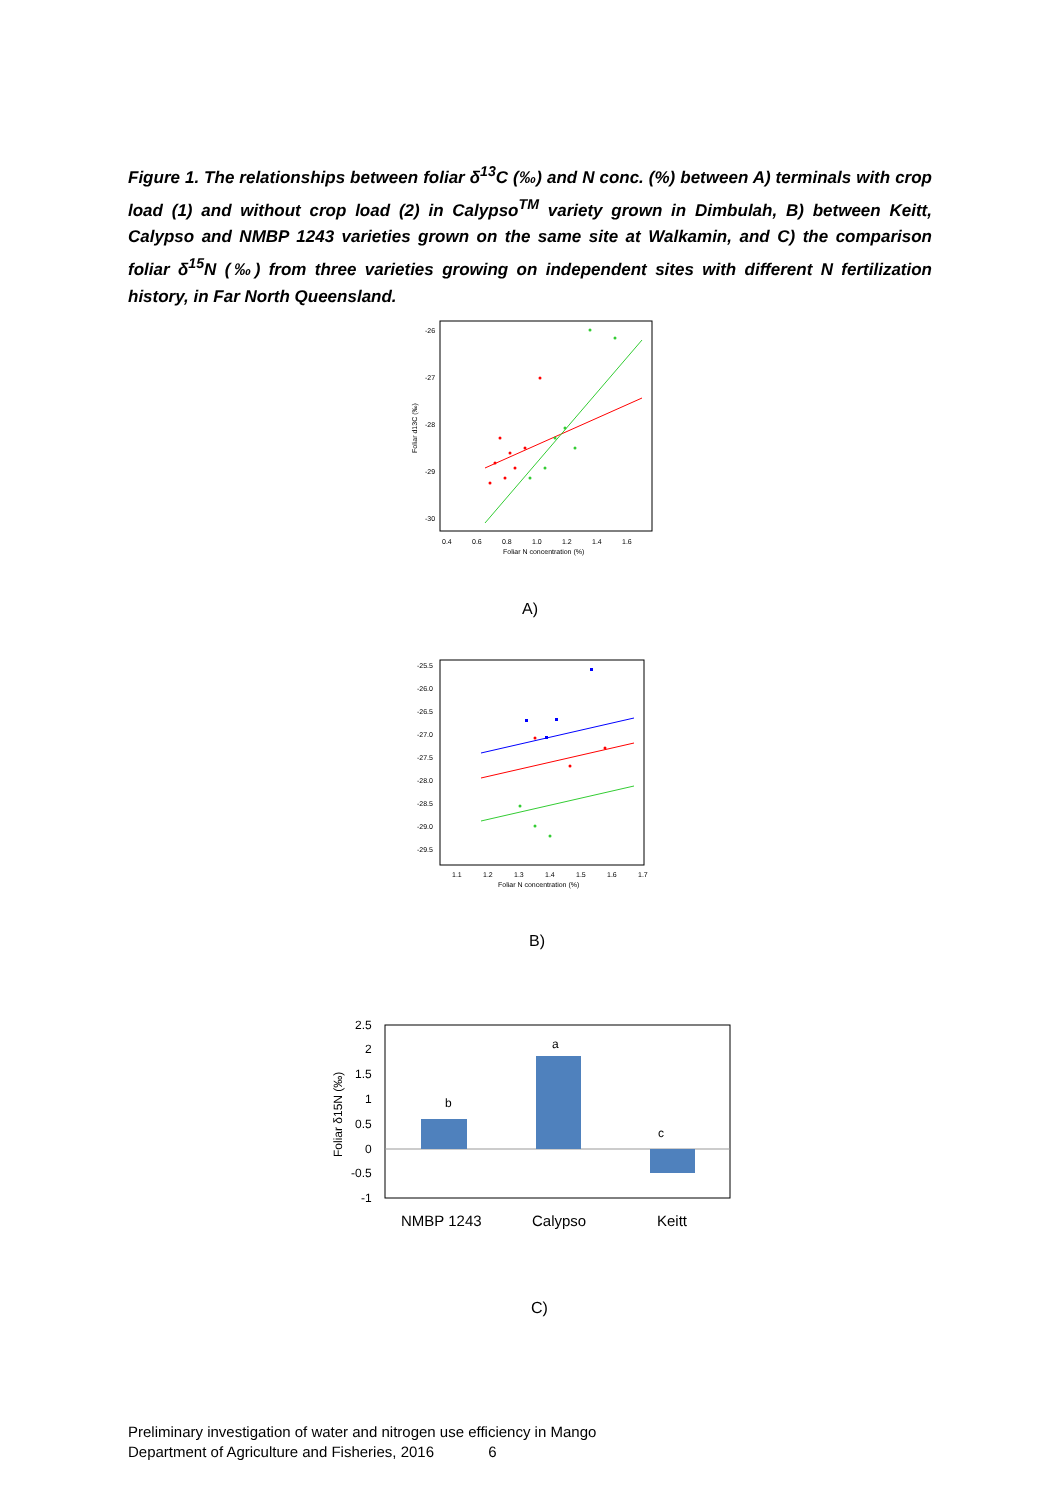Figure 1. The relationships between foliar δ<sup>13</sup>C (‰) and N conc. (%) between A) terminals with crop load (1) and without crop load (2) in Calypso<sup>TM</sup> variety grown in Dimbulah, B) between Keitt, Calypso and NMBP 1243 varieties grown on the same site at Walkamin, and C) the comparison foliar δ<sup>15</sup>N (‰) from three varieties growing on independent sites with different N fertilization history, in Far North Queensland.
-26
-27
-28
-29
-30
0.4
0.6
0.8
1.0
1.2
1.4
1.6
Foliar N concentration (%)
Foliar d13C (‰)
A)
-25.5
-26.0
-26.5
-27.0
-27.5
-28.0
-28.5
-29.0
-29.5
1.1
1.2
1.3
1.4
1.5
1.6
1.7
Foliar N concentration (%)
B)
2.5
2
1.5
1
0.5
0
-0.5
-1
b
a
c
Foliar δ15N (‰)
NMBP 1243
Calypso
Keitt
C)
Preliminary investigation of water and nitrogen use efficiency in Mango
Department of Agriculture and Fisheries, 2016 6